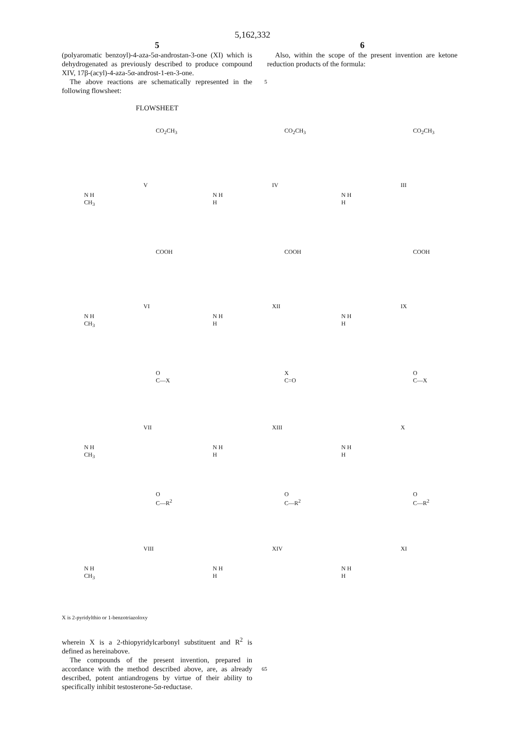5,162,332
5
(polyaromatic benzoyl)-4-aza-5α-androstan-3-one (XI) which is dehydrogenated as previously described to produce compound XIV, 17β-(acyl)-4-aza-5α-androst-1-en-3-one.
The above reactions are schematically represented in 5 the following flowsheet:
6
Also, within the scope of the present invention are ketone reduction products of the formula:
FLOWSHEET
CO<sub>2</sub>CH<sub>3</sub>
V
N H
CH<sub>3</sub>
CO<sub>2</sub>CH<sub>3</sub>
IV
N H
H
CO<sub>2</sub>CH<sub>3</sub>
III
N H
H
COOH
VI
N H
CH<sub>3</sub>
COOH
XII
N H
H
COOH
IX
N H
H
O
C—X
VII
N H
CH<sub>3</sub>
X
C=O
XIII
N H
H
O
C—X
X
N H
H
O
C—R<sup>2</sup>
VIII
N H
CH<sub>3</sub>
O
C—R<sup>2</sup>
XIV
N H
H
O
C—R<sup>2</sup>
XI
N H
H
X is 2-pyridylthio or 1-benzotriazoloxy
wherein X is a 2-thiopyridylcarbonyl substituent and R<sup>2</sup> is defined as hereinabove.
The compounds of the present invention, prepared in accordance with the method described above, are, as 65 already described, potent antiandrogens by virtue of their ability to specifically inhibit testosterone-5α-reductase.